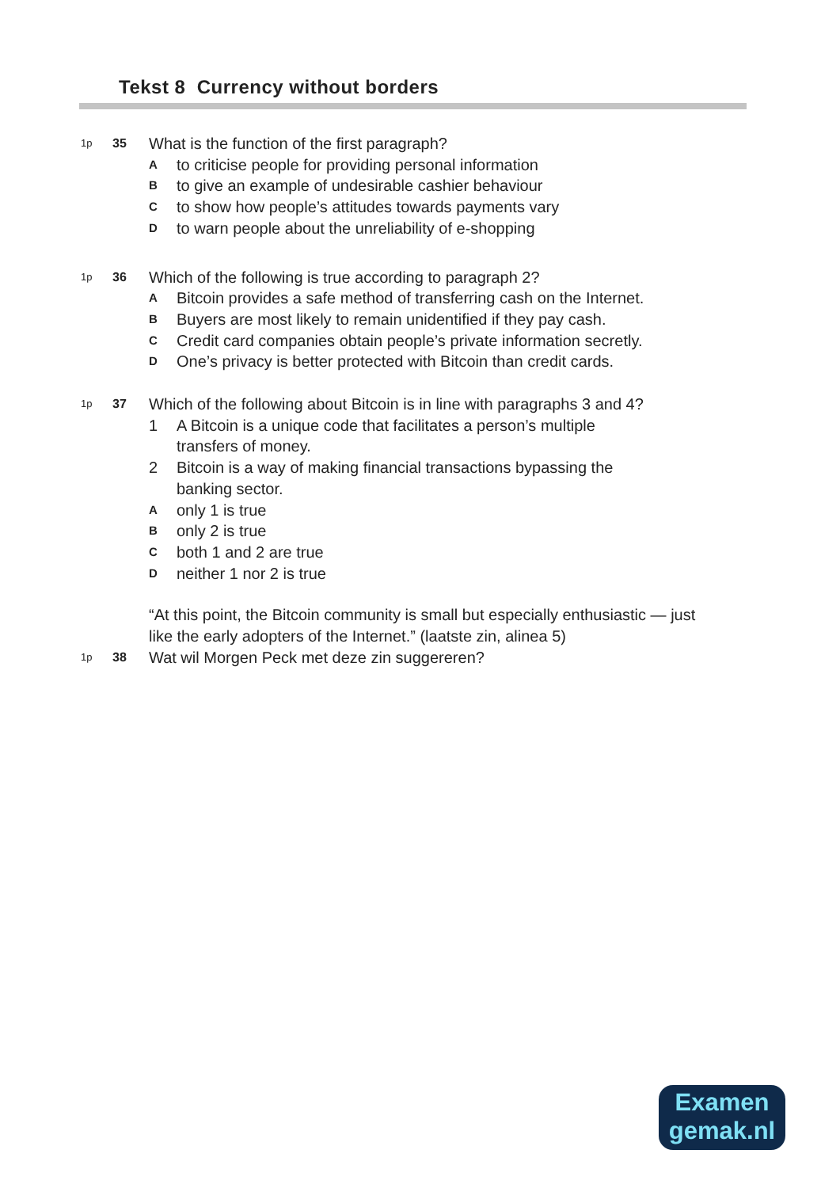Tekst 8 Currency without borders
1p
35
What is the function of the first paragraph?
Ato criticise people for providing personal information
Bto give an example of undesirable cashier behaviour
Cto show how people’s attitudes towards payments vary
Dto warn people about the unreliability of e-shopping
1p
36
Which of the following is true according to paragraph 2?
A Bitcoin provides a safe method of transferring cash on the Internet.
B Buyers are most likely to remain unidentified if they pay cash.
C Credit card companies obtain people’s private information secretly.
D One’s privacy is better protected with Bitcoin than credit cards.
1p
37
Which of the following about Bitcoin is in line with paragraphs 3 and 4?
1 A Bitcoin is a unique code that facilitates a person’s multiple
transfers of money.
2 Bitcoin is a way of making financial transactions bypassing the
banking sector.
Aonly 1 is true
Bonly 2 is true
Cboth 1 and 2 are true
Dneither 1 nor 2 is true
“At this point, the Bitcoin community is small but especially enthusiastic — just like the early adopters of the Internet.” (laatste zin, alinea 5)
1p
38
Wat wil Morgen Peck met deze zin suggereren?
Examen
gemak.nl